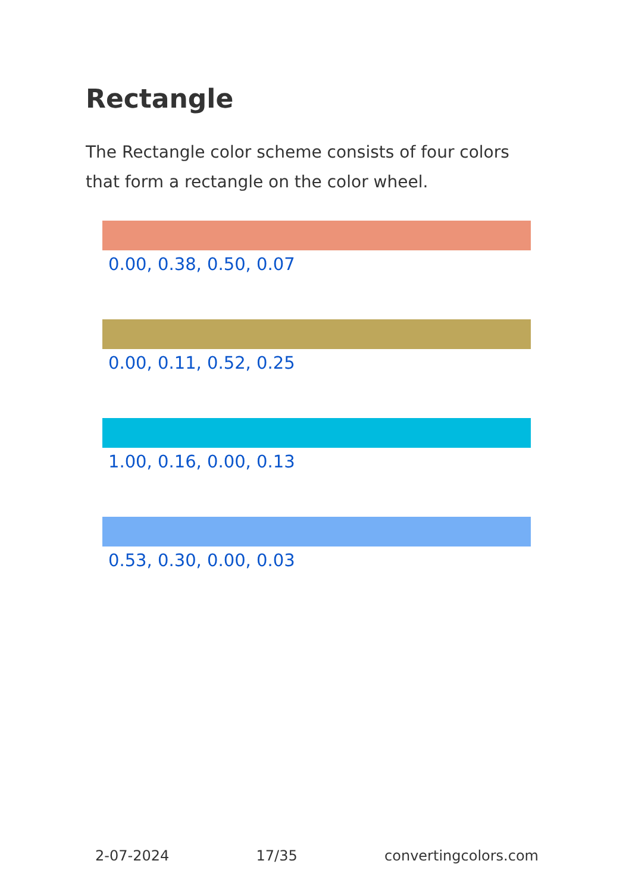Rectangle
The Rectangle color scheme consists of four colors that form a rectangle on the color wheel.
0.00, 0.38, 0.50, 0.07
0.00, 0.11, 0.52, 0.25
1.00, 0.16, 0.00, 0.13
0.53, 0.30, 0.00, 0.03
2-07-2024 17/35 convertingcolors.com